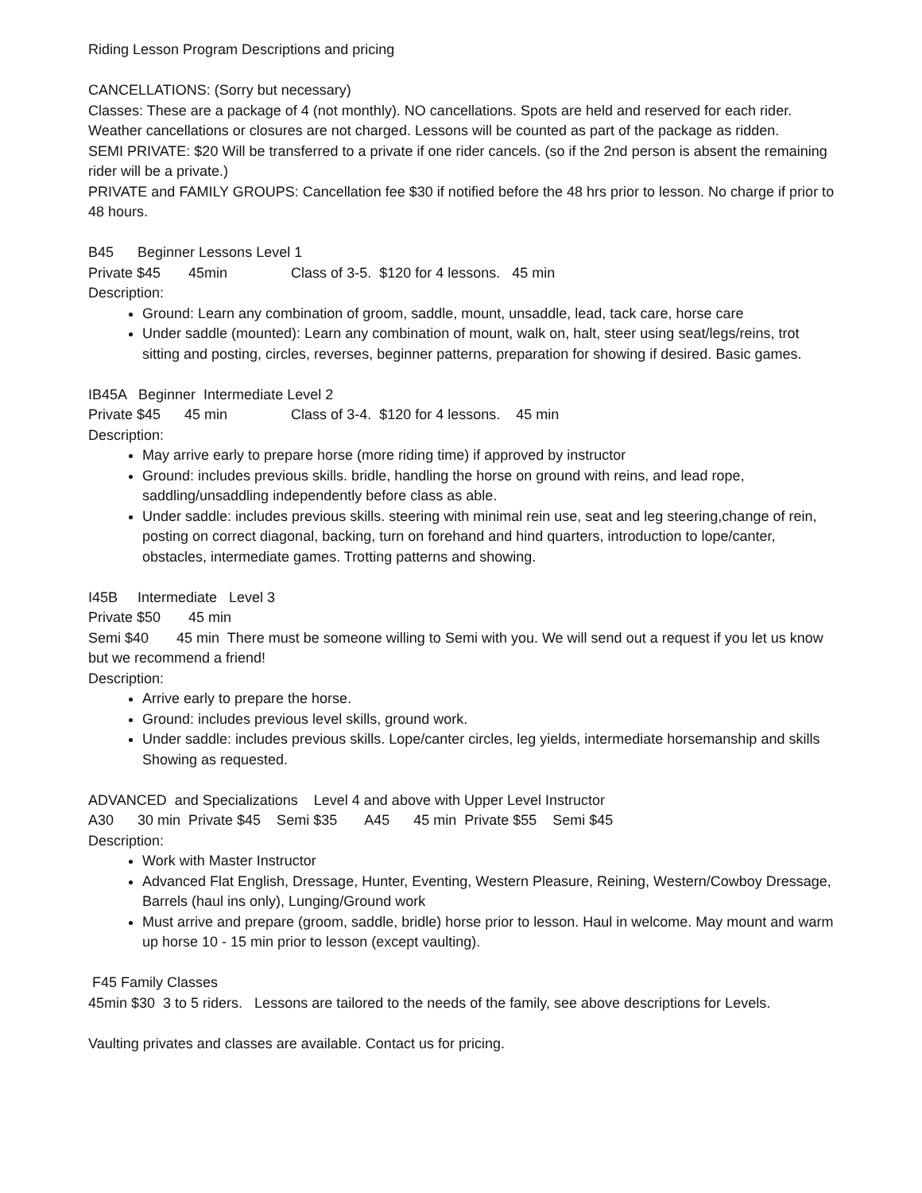Riding Lesson Program Descriptions and pricing
CANCELLATIONS: (Sorry but necessary)
Classes: These are a package of 4 (not monthly). NO cancellations. Spots are held and reserved for each rider. Weather cancellations or closures are not charged. Lessons will be counted as part of the package as ridden.
SEMI PRIVATE: $20 Will be transferred to a private if one rider cancels. (so if the 2nd person is absent the remaining rider will be a private.)
PRIVATE and FAMILY GROUPS: Cancellation fee $30 if notified before the 48 hrs prior to lesson. No charge if prior to 48 hours.
B45      Beginner Lessons Level 1
Private $45       45min                Class of 3-5.  $120 for 4 lessons.   45 min
Description:
Ground: Learn any combination of groom, saddle, mount, unsaddle, lead, tack care, horse care
Under saddle (mounted): Learn any combination of mount, walk on, halt, steer using seat/legs/reins, trot sitting and posting, circles, reverses, beginner patterns, preparation for showing if desired. Basic games.
IB45A   Beginner  Intermediate Level 2
Private $45      45 min                Class of 3-4.  $120 for 4 lessons.    45 min
Description:
May arrive early to prepare horse (more riding time) if approved by instructor
Ground: includes previous skills. bridle, handling the horse on ground with reins, and lead rope, saddling/unsaddling independently before class as able.
Under saddle: includes previous skills. steering with minimal rein use, seat and leg steering,change of rein, posting on correct diagonal, backing, turn on forehand and hind quarters, introduction to lope/canter, obstacles, intermediate games. Trotting patterns and showing.
I45B     Intermediate   Level 3
Private $50       45 min
Semi $40 45 min There must be someone willing to Semi with you. We will send out a request if you let us know but we recommend a friend!
Description:
Arrive early to prepare the horse.
Ground: includes previous level skills, ground work.
Under saddle: includes previous skills. Lope/canter circles, leg yields, intermediate horsemanship and skills Showing as requested.
ADVANCED  and Specializations    Level 4 and above with Upper Level Instructor
A30      30 min  Private $45    Semi $35       A45      45 min  Private $55    Semi $45
Description:
Work with Master Instructor
Advanced Flat English, Dressage, Hunter, Eventing, Western Pleasure, Reining, Western/Cowboy Dressage, Barrels (haul ins only), Lunging/Ground work
Must arrive and prepare (groom, saddle, bridle) horse prior to lesson. Haul in welcome. May mount and warm up horse 10 - 15 min prior to lesson (except vaulting).
 F45 Family Classes
45min $30  3 to 5 riders.   Lessons are tailored to the needs of the family, see above descriptions for Levels.
Vaulting privates and classes are available. Contact us for pricing.